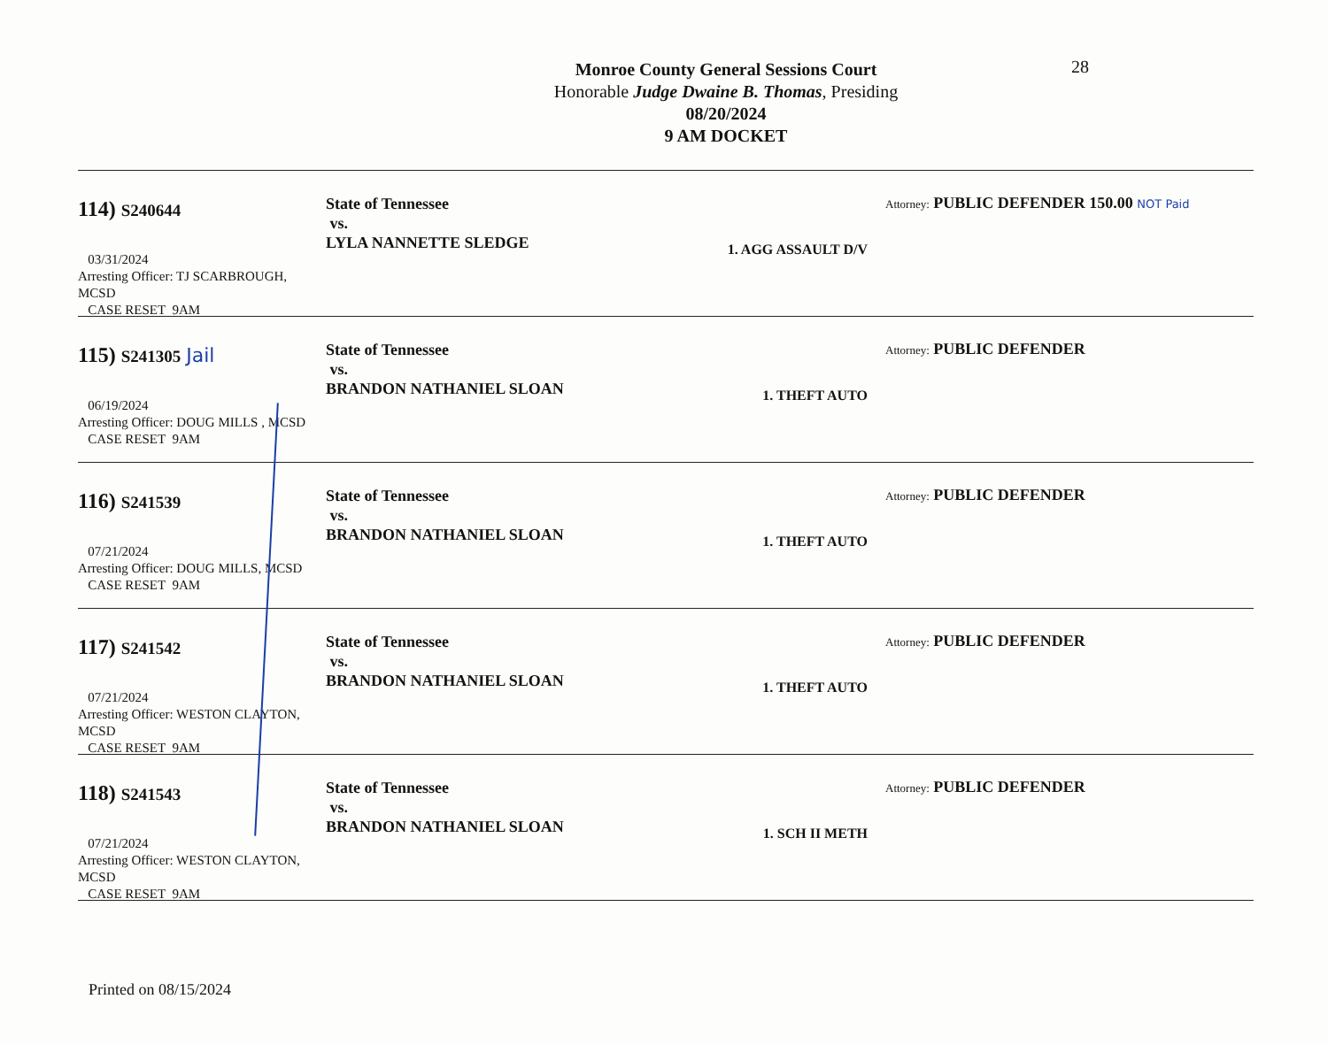28
Monroe County General Sessions Court
Honorable Judge Dwaine B. Thomas, Presiding
08/20/2024
9 AM DOCKET
114) S240644
03/31/2024
Arresting Officer: TJ SCARBROUGH, MCSD
CASE RESET 9AM
State of Tennessee
vs.
LYLA NANNETTE SLEDGE
1. AGG ASSAULT D/V
Attorney: PUBLIC DEFENDER 150.00 NOT Paid
115) S241305 Jail
06/19/2024
Arresting Officer: DOUG MILLS , MCSD
CASE RESET 9AM
State of Tennessee
vs.
BRANDON NATHANIEL SLOAN
1. THEFT AUTO
Attorney: PUBLIC DEFENDER
116) S241539
07/21/2024
Arresting Officer: DOUG MILLS, MCSD
CASE RESET 9AM
State of Tennessee
vs.
BRANDON NATHANIEL SLOAN
1. THEFT AUTO
Attorney: PUBLIC DEFENDER
117) S241542
07/21/2024
Arresting Officer: WESTON CLAYTON, MCSD
CASE RESET 9AM
State of Tennessee
vs.
BRANDON NATHANIEL SLOAN
1. THEFT AUTO
Attorney: PUBLIC DEFENDER
118) S241543
07/21/2024
Arresting Officer: WESTON CLAYTON, MCSD
CASE RESET 9AM
State of Tennessee
vs.
BRANDON NATHANIEL SLOAN
1. SCH II METH
Attorney: PUBLIC DEFENDER
Printed on 08/15/2024